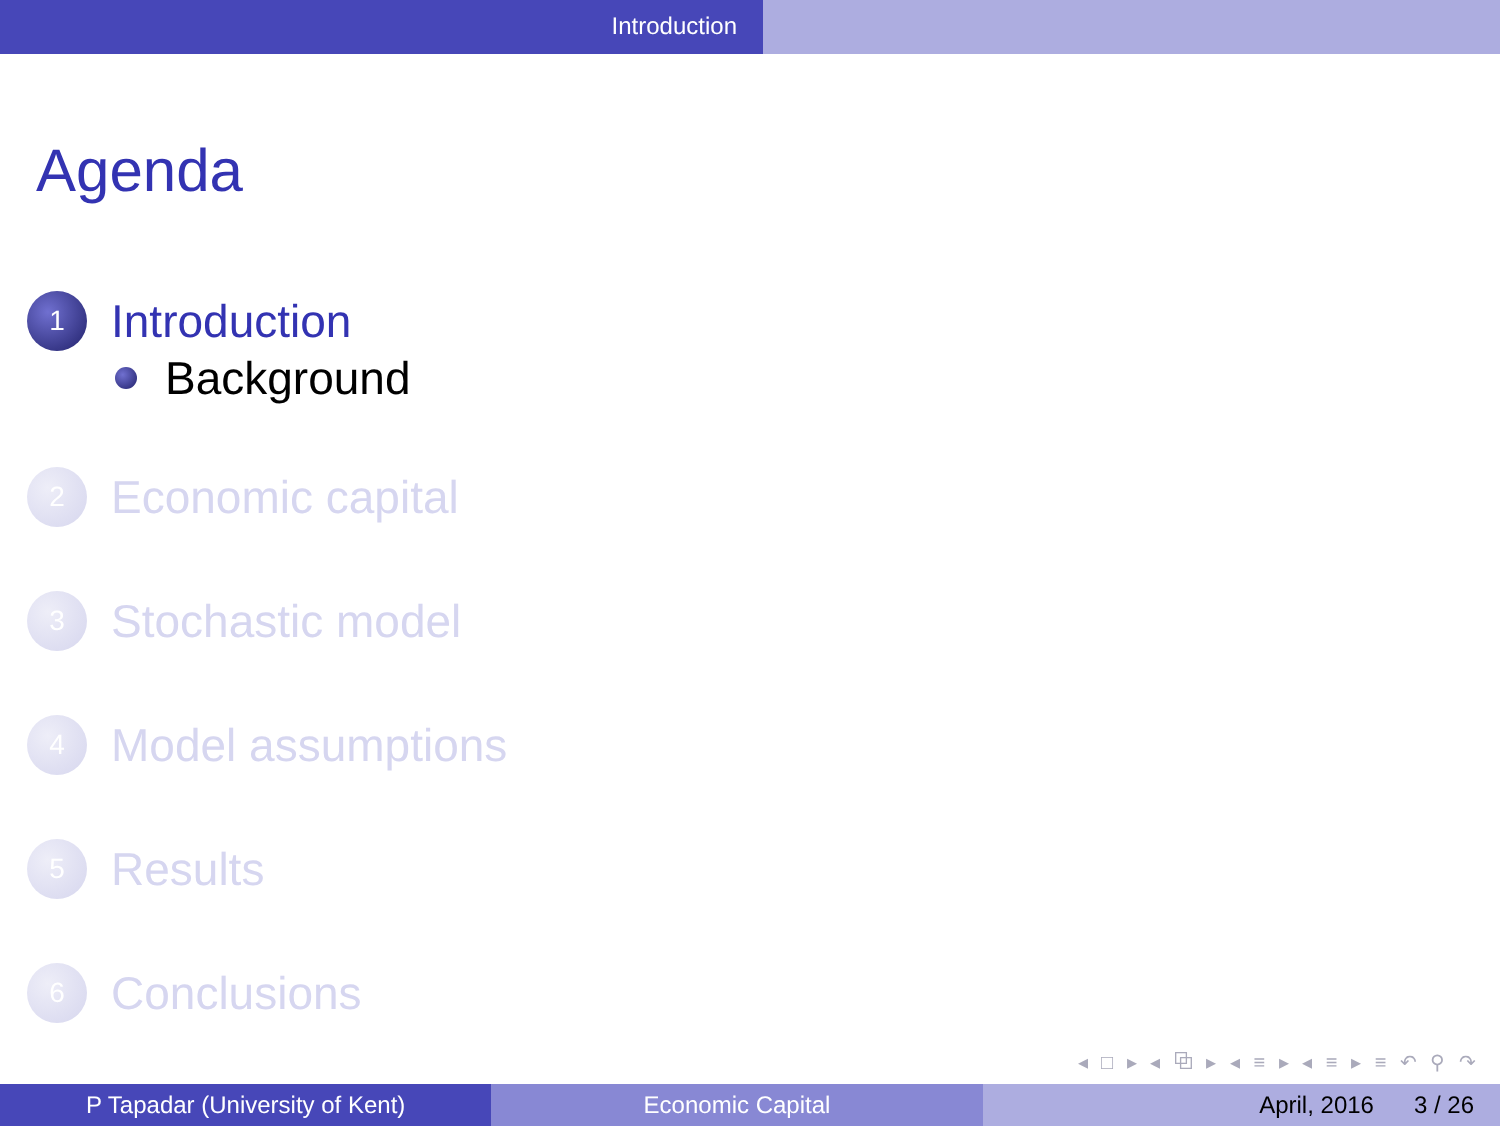Introduction
Agenda
1
Introduction
Background
2
Economic capital
3
Stochastic model
4
Model assumptions
5
Results
6
Conclusions
◂ □ ▸ ◂ ⧉ ▸ ◂ ≡ ▸ ◂ ≡ ▸ ≡ ↶ ⚲ ↷
P Tapadar (University of Kent) Economic Capital April, 2016 3 / 26